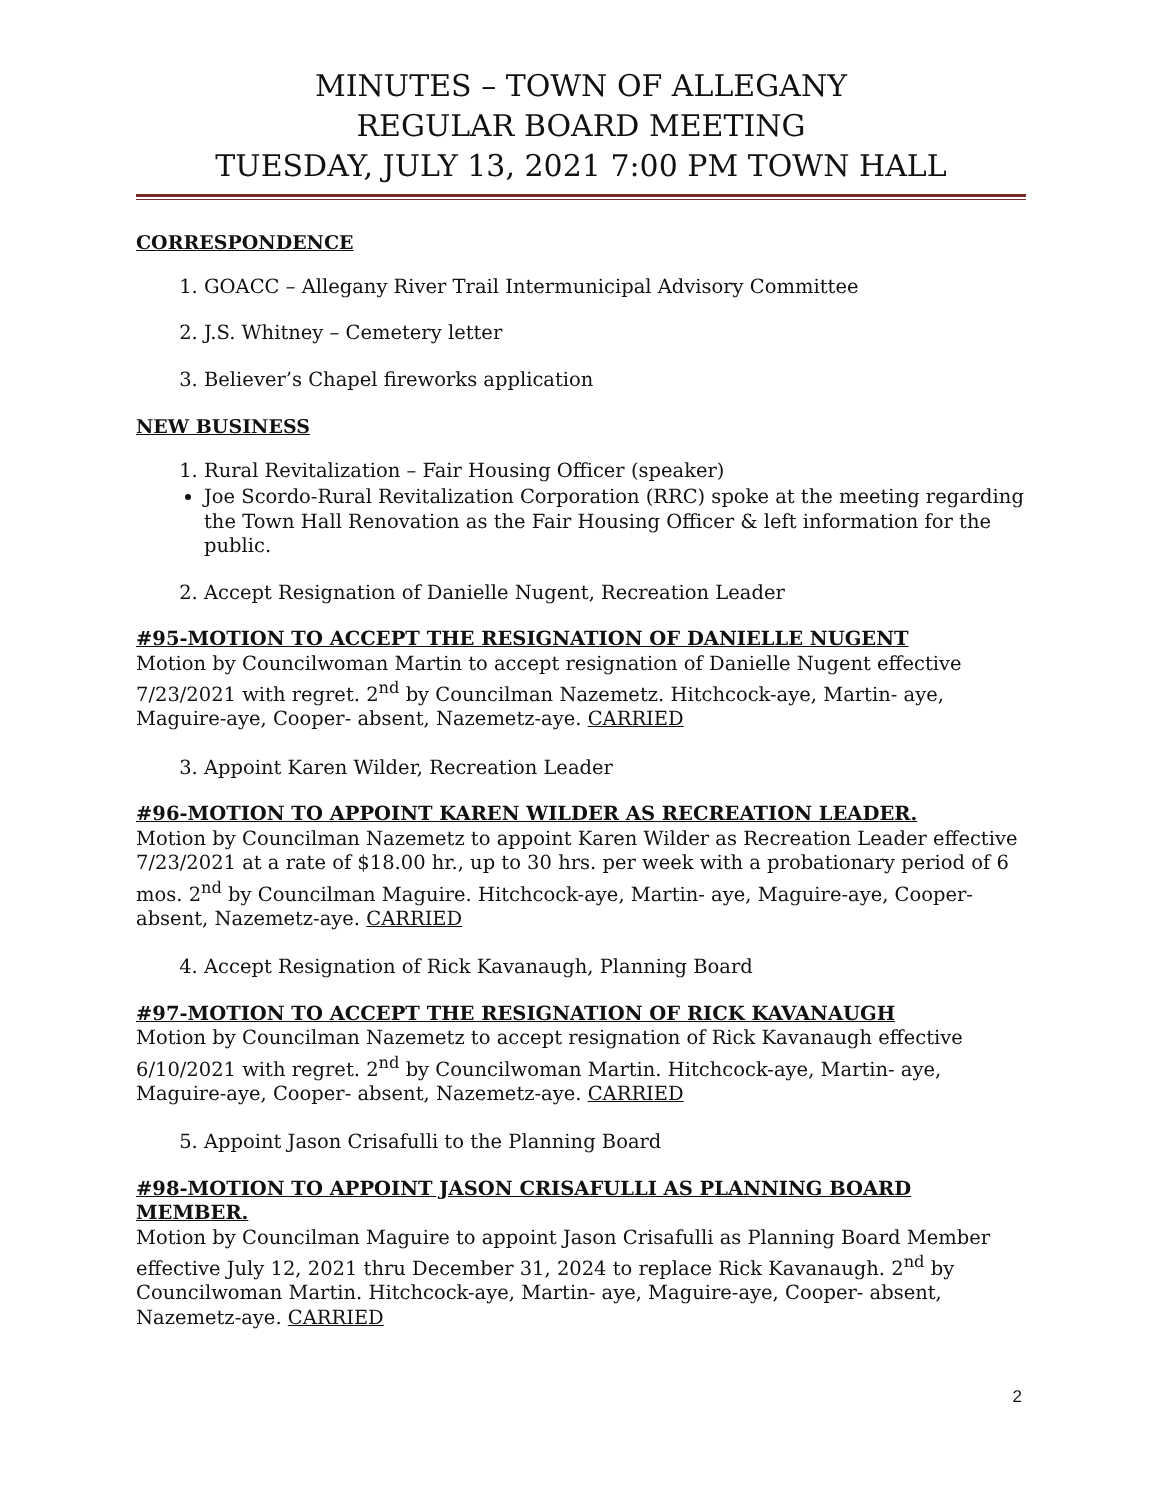MINUTES – TOWN OF ALLEGANY
REGULAR BOARD MEETING
TUESDAY, JULY 13, 2021 7:00 PM TOWN HALL
CORRESPONDENCE
1. GOACC – Allegany River Trail Intermunicipal Advisory Committee
2. J.S. Whitney – Cemetery letter
3. Believer’s Chapel fireworks application
NEW BUSINESS
1. Rural Revitalization – Fair Housing Officer (speaker)
Joe Scordo-Rural Revitalization Corporation (RRC) spoke at the meeting regarding the Town Hall Renovation as the Fair Housing Officer & left information for the public.
2. Accept Resignation of Danielle Nugent, Recreation Leader
#95-MOTION TO ACCEPT THE RESIGNATION OF DANIELLE NUGENT
Motion by Councilwoman Martin to accept resignation of Danielle Nugent effective 7/23/2021 with regret. 2<sup>nd</sup> by Councilman Nazemetz. Hitchcock-aye, Martin- aye, Maguire-aye, Cooper- absent, Nazemetz-aye. CARRIED
3. Appoint Karen Wilder, Recreation Leader
#96-MOTION TO APPOINT KAREN WILDER AS RECREATION LEADER.
Motion by Councilman Nazemetz to appoint Karen Wilder as Recreation Leader effective 7/23/2021 at a rate of $18.00 hr., up to 30 hrs. per week with a probationary period of 6 mos. 2<sup>nd</sup> by Councilman Maguire. Hitchcock-aye, Martin- aye, Maguire-aye, Cooper- absent, Nazemetz-aye. CARRIED
4. Accept Resignation of Rick Kavanaugh, Planning Board
#97-MOTION TO ACCEPT THE RESIGNATION OF RICK KAVANAUGH
Motion by Councilman Nazemetz to accept resignation of Rick Kavanaugh effective 6/10/2021 with regret. 2<sup>nd</sup> by Councilwoman Martin. Hitchcock-aye, Martin- aye, Maguire-aye, Cooper- absent, Nazemetz-aye. CARRIED
5. Appoint Jason Crisafulli to the Planning Board
#98-MOTION TO APPOINT JASON CRISAFULLI AS PLANNING BOARD MEMBER.
Motion by Councilman Maguire to appoint Jason Crisafulli as Planning Board Member effective July 12, 2021 thru December 31, 2024 to replace Rick Kavanaugh. 2<sup>nd</sup> by Councilwoman Martin. Hitchcock-aye, Martin- aye, Maguire-aye, Cooper- absent, Nazemetz-aye. CARRIED
2